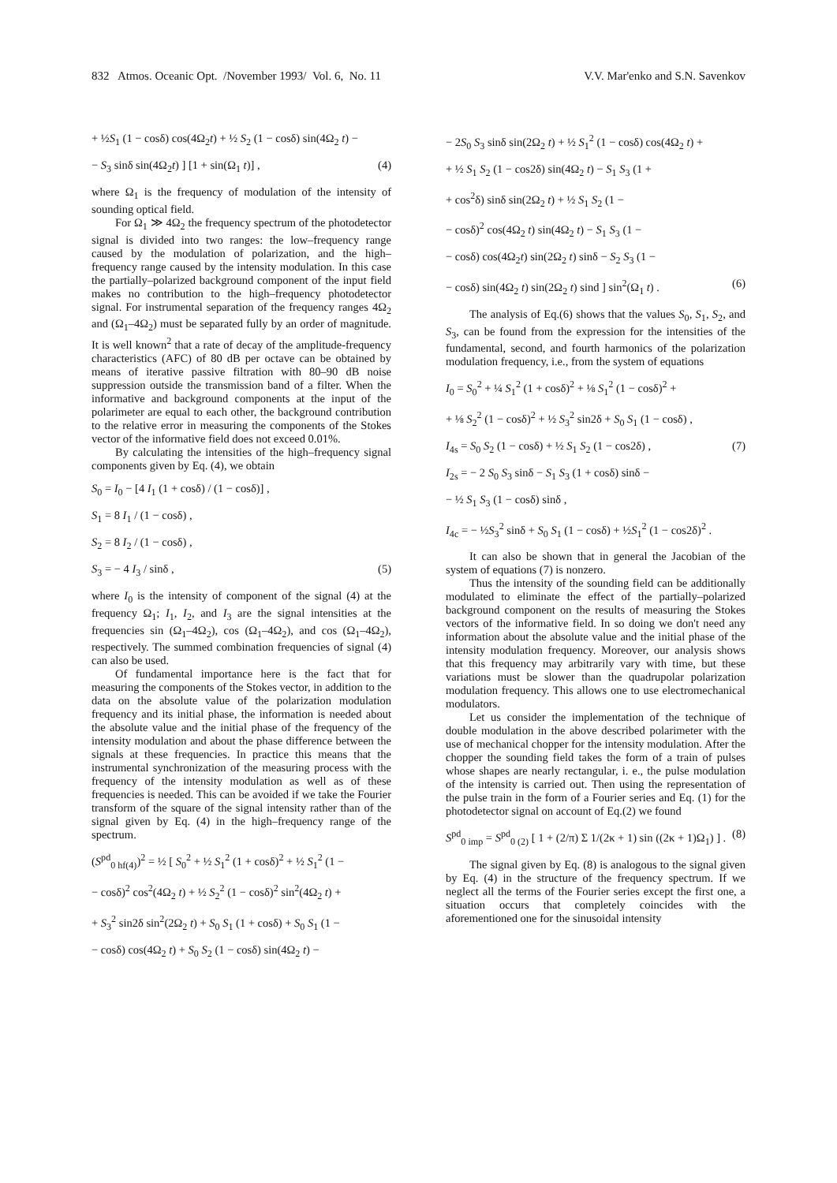832 Atmos. Oceanic Opt. /November 1993/ Vol. 6, No. 11 V.V. Mar'enko and S.N. Savenkov
+ ½S<sub>1</sub> (1 − cosδ) cos(4Ω<sub>2</sub>t) + ½ S<sub>2</sub> (1 − cosδ) sin(4Ω<sub>2</sub> t) −
− S<sub>3</sub> sinδ sin(4Ω<sub>2</sub>t) ] [1 + sin(Ω<sub>1</sub> t)] , (4)
where Ω<sub>1</sub> is the frequency of modulation of the intensity of sounding optical field.
For Ω<sub>1</sub> ≫ 4Ω<sub>2</sub> the frequency spectrum of the photodetector signal is divided into two ranges: the low–frequency range caused by the modulation of polarization, and the high–frequency range caused by the intensity modulation. In this case the partially–polarized background component of the input field makes no contribution to the high–frequency photodetector signal. For instrumental separation of the frequency ranges 4Ω<sub>2</sub> and (Ω<sub>1</sub>–4Ω<sub>2</sub>) must be separated fully by an order of magnitude. It is well known<sup>2</sup> that a rate of decay of the amplitude-frequency characteristics (AFC) of 80 dB per octave can be obtained by means of iterative passive filtration with 80–90 dB noise suppression outside the transmission band of a filter. When the informative and background components at the input of the polarimeter are equal to each other, the background contribution to the relative error in measuring the components of the Stokes vector of the informative field does not exceed 0.01%.
By calculating the intensities of the high–frequency signal components given by Eq. (4), we obtain
S<sub>0</sub> = I<sub>0</sub> − [4 I<sub>1</sub> (1 + cosδ) / (1 − cosδ)] ,
S<sub>1</sub> = 8 I<sub>1</sub> / (1 − cosδ) ,
S<sub>2</sub> = 8 I<sub>2</sub> / (1 − cosδ) ,
S<sub>3</sub> = − 4 I<sub>3</sub> / sinδ , (5)
where I<sub>0</sub> is the intensity of component of the signal (4) at the frequency Ω<sub>1</sub>; I<sub>1</sub>, I<sub>2</sub>, and I<sub>3</sub> are the signal intensities at the frequencies sin (Ω<sub>1</sub>–4Ω<sub>2</sub>), cos (Ω<sub>1</sub>–4Ω<sub>2</sub>), and cos (Ω<sub>1</sub>–4Ω<sub>2</sub>), respectively. The summed combination frequencies of signal (4) can also be used.
Of fundamental importance here is the fact that for measuring the components of the Stokes vector, in addition to the data on the absolute value of the polarization modulation frequency and its initial phase, the information is needed about the absolute value and the initial phase of the frequency of the intensity modulation and about the phase difference between the signals at these frequencies. In practice this means that the instrumental synchronization of the measuring process with the frequency of the intensity modulation as well as of these frequencies is needed. This can be avoided if we take the Fourier transform of the square of the signal intensity rather than of the signal given by Eq. (4) in the high–frequency range of the spectrum.
(S<sup>pd</sup><sub>0 hf(4)</sub>)<sup>2</sup> = ½ [ S<sub>0</sub><sup>2</sup> + ½ S<sub>1</sub><sup>2</sup> (1 + cosδ)<sup>2</sup> + ½ S<sub>1</sub><sup>2</sup> (1 −
− cosδ)<sup>2</sup> cos<sup>2</sup>(4Ω<sub>2</sub> t) + ½ S<sub>2</sub><sup>2</sup> (1 − cosδ)<sup>2</sup> sin<sup>2</sup>(4Ω<sub>2</sub> t) +
+ S<sub>3</sub><sup>2</sup> sin2δ sin<sup>2</sup>(2Ω<sub>2</sub> t) + S<sub>0</sub> S<sub>1</sub> (1 + cosδ) + S<sub>0</sub> S<sub>1</sub> (1 −
− cosδ) cos(4Ω<sub>2</sub> t) + S<sub>0</sub> S<sub>2</sub> (1 − cosδ) sin(4Ω<sub>2</sub> t) −
− 2S<sub>0</sub> S<sub>3</sub> sinδ sin(2Ω<sub>2</sub> t) + ½ S<sub>1</sub><sup>2</sup> (1 − cosδ) cos(4Ω<sub>2</sub> t) +
+ ½ S<sub>1</sub> S<sub>2</sub> (1 − cos2δ) sin(4Ω<sub>2</sub> t) − S<sub>1</sub> S<sub>3</sub> (1 +
+ cos<sup>2</sup>δ) sinδ sin(2Ω<sub>2</sub> t) + ½ S<sub>1</sub> S<sub>2</sub> (1 −
− cosδ)<sup>2</sup> cos(4Ω<sub>2</sub> t) sin(4Ω<sub>2</sub> t) − S<sub>1</sub> S<sub>3</sub> (1 −
− cosδ) cos(4Ω<sub>2</sub>t) sin(2Ω<sub>2</sub> t) sinδ − S<sub>2</sub> S<sub>3</sub> (1 −
− cosδ) sin(4Ω<sub>2</sub> t) sin(2Ω<sub>2</sub> t) sind ] sin<sup>2</sup>(Ω<sub>1</sub> t) . (6)
The analysis of Eq.(6) shows that the values S<sub>0</sub>, S<sub>1</sub>, S<sub>2</sub>, and S<sub>3</sub>, can be found from the expression for the intensities of the fundamental, second, and fourth harmonics of the polarization modulation frequency, i.e., from the system of equations
I<sub>0</sub> = S<sub>0</sub><sup>2</sup> + ¼ S<sub>1</sub><sup>2</sup> (1 + cosδ)<sup>2</sup> + ⅛ S<sub>1</sub><sup>2</sup> (1 − cosδ)<sup>2</sup> +
+ ⅛ S<sub>2</sub><sup>2</sup> (1 − cosδ)<sup>2</sup> + ½ S<sub>3</sub><sup>2</sup> sin2δ + S<sub>0</sub> S<sub>1</sub> (1 − cosδ) ,
I<sub>4s</sub> = S<sub>0</sub> S<sub>2</sub> (1 − cosδ) + ½ S<sub>1</sub> S<sub>2</sub> (1 − cos2δ) , (7)
I<sub>2s</sub> = − 2 S<sub>0</sub> S<sub>3</sub> sinδ − S<sub>1</sub> S<sub>3</sub> (1 + cosδ) sinδ −
− ½ S<sub>1</sub> S<sub>3</sub> (1 − cosδ) sinδ ,
I<sub>4c</sub> = − ½S<sub>3</sub><sup>2</sup> sinδ + S<sub>0</sub> S<sub>1</sub> (1 − cosδ) + ½S<sub>1</sub><sup>2</sup> (1 − cos2δ)<sup>2</sup> .
It can also be shown that in general the Jacobian of the system of equations (7) is nonzero.
Thus the intensity of the sounding field can be additionally modulated to eliminate the effect of the partially–polarized background component on the results of measuring the Stokes vectors of the informative field. In so doing we don't need any information about the absolute value and the initial phase of the intensity modulation frequency. Moreover, our analysis shows that this frequency may arbitrarily vary with time, but these variations must be slower than the quadrupolar polarization modulation frequency. This allows one to use electromechanical modulators.
Let us consider the implementation of the technique of double modulation in the above described polarimeter with the use of mechanical chopper for the intensity modulation. After the chopper the sounding field takes the form of a train of pulses whose shapes are nearly rectangular, i. e., the pulse modulation of the intensity is carried out. Then using the representation of the pulse train in the form of a Fourier series and Eq. (1) for the photodetector signal on account of Eq.(2) we found
S<sup>pd</sup><sub>0 imp</sub> = S<sup>pd</sup><sub>0 (2)</sub> [ 1 + (2/π) Σ 1/(2κ + 1) sin ((2κ + 1)Ω<sub>1</sub>) ] . (8)
The signal given by Eq. (8) is analogous to the signal given by Eq. (4) in the structure of the frequency spectrum. If we neglect all the terms of the Fourier series except the first one, a situation occurs that completely coincides with the aforementioned one for the sinusoidal intensity